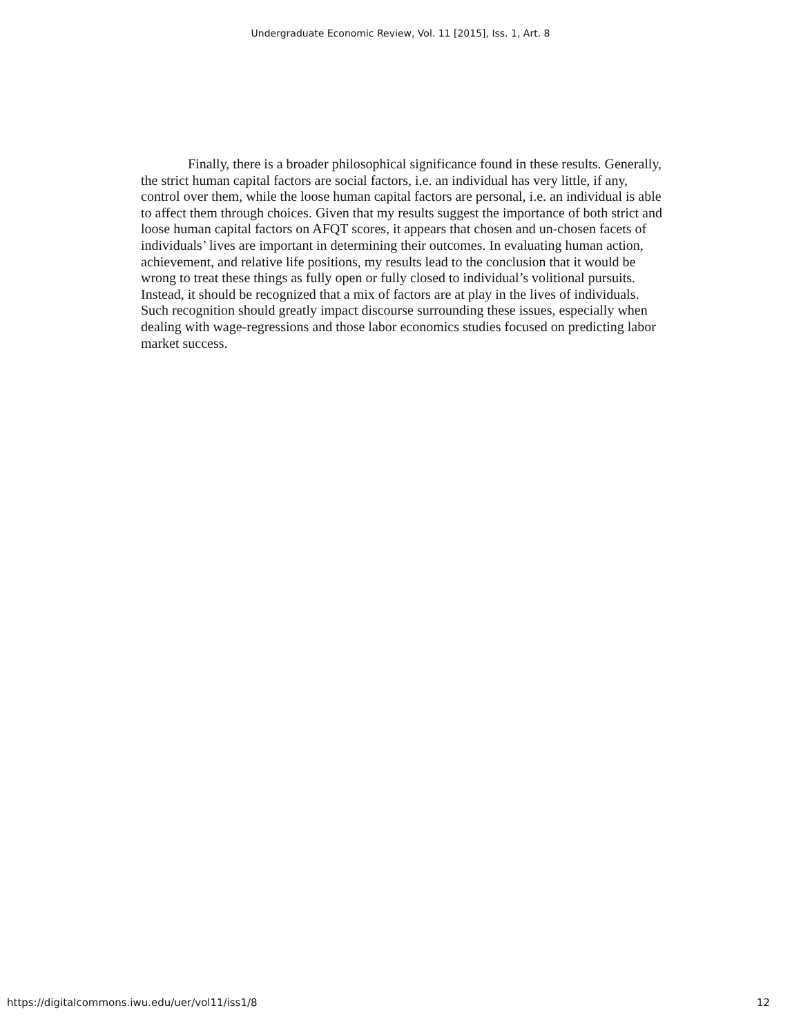Undergraduate Economic Review, Vol. 11 [2015], Iss. 1, Art. 8
Finally, there is a broader philosophical significance found in these results. Generally, the strict human capital factors are social factors, i.e. an individual has very little, if any, control over them, while the loose human capital factors are personal, i.e. an individual is able to affect them through choices. Given that my results suggest the importance of both strict and loose human capital factors on AFQT scores, it appears that chosen and un-chosen facets of individuals’ lives are important in determining their outcomes. In evaluating human action, achievement, and relative life positions, my results lead to the conclusion that it would be wrong to treat these things as fully open or fully closed to individual’s volitional pursuits. Instead, it should be recognized that a mix of factors are at play in the lives of individuals. Such recognition should greatly impact discourse surrounding these issues, especially when dealing with wage-regressions and those labor economics studies focused on predicting labor market success.
https://digitalcommons.iwu.edu/uer/vol11/iss1/8 12